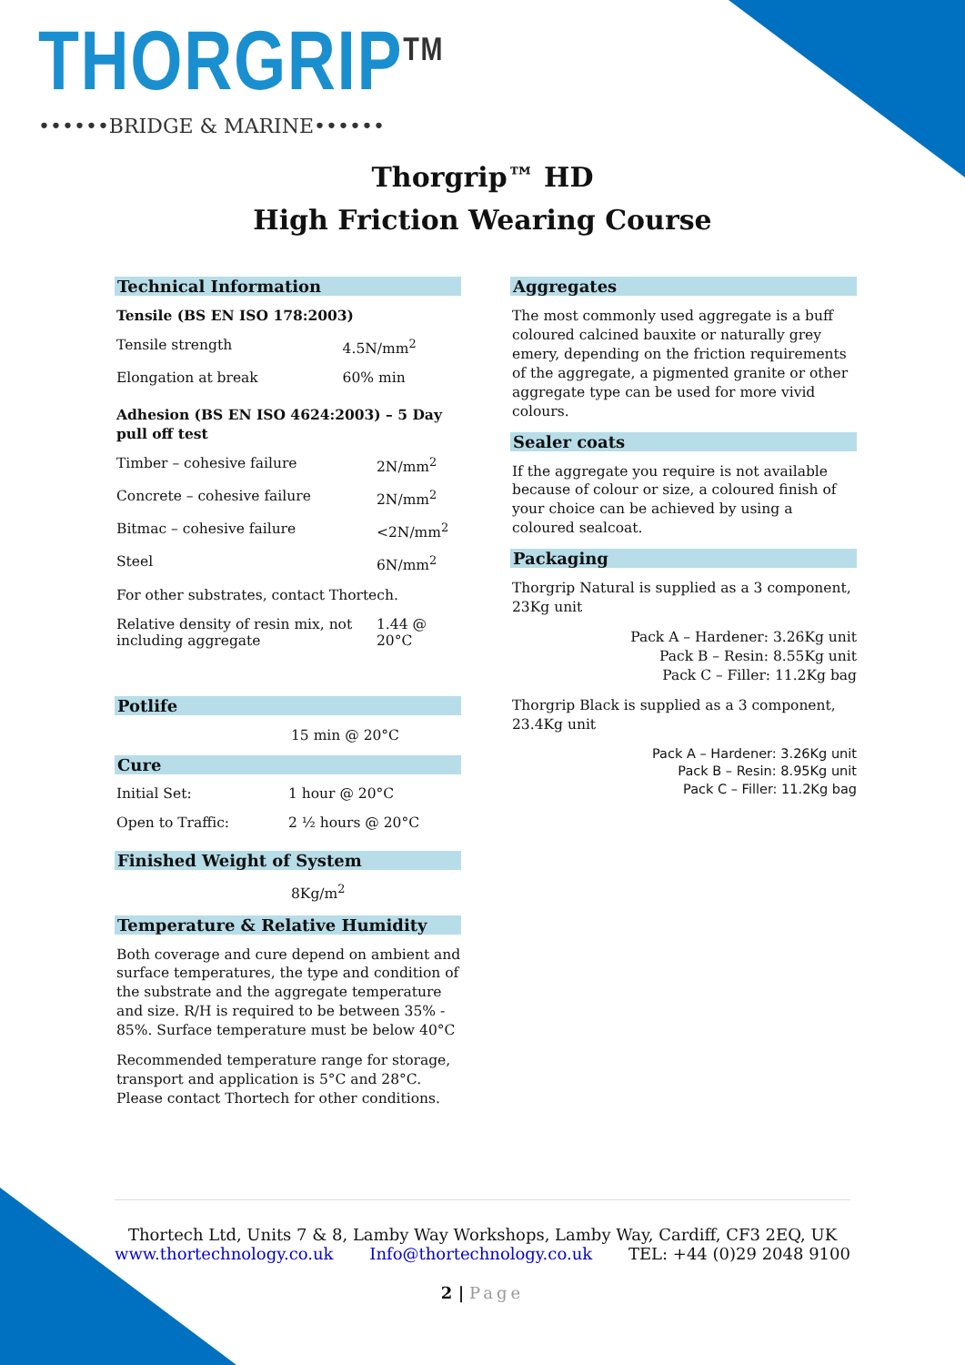THORGRIP<sup>TM</sup>
••••••BRIDGE & MARINE••••••
Thorgrip™ HD
High Friction Wearing Course
Technical Information
Tensile (BS EN ISO 178:2003)
| Tensile strength | 4.5N/mm<sup>2</sup> |
| Elongation at break | 60% min |
Adhesion (BS EN ISO 4624:2003) – 5 Day pull off test
| Timber – cohesive failure | 2N/mm<sup>2</sup> |
| Concrete – cohesive failure | 2N/mm<sup>2</sup> |
| Bitmac – cohesive failure | <2N/mm<sup>2</sup> |
| Steel | 6N/mm<sup>2</sup> |
| For other substrates, contact Thortech. | |
| Relative density of resin mix, not including aggregate | 1.44 @ 20°C |
Potlife
15 min @ 20°C
Cure
| Initial Set: | 1 hour @ 20°C |
| Open to Traffic: | 2 ½ hours @ 20°C |
Finished Weight of System
8Kg/m<sup>2</sup>
Temperature & Relative Humidity
Both coverage and cure depend on ambient and surface temperatures, the type and condition of the substrate and the aggregate temperature and size. R/H is required to be between 35% - 85%. Surface temperature must be below 40°C
Recommended temperature range for storage, transport and application is 5°C and 28°C. Please contact Thortech for other conditions.
Aggregates
The most commonly used aggregate is a buff coloured calcined bauxite or naturally grey emery, depending on the friction requirements of the aggregate, a pigmented granite or other aggregate type can be used for more vivid colours.
Sealer coats
If the aggregate you require is not available because of colour or size, a coloured finish of your choice can be achieved by using a coloured sealcoat.
Packaging
Thorgrip Natural is supplied as a 3 component, 23Kg unit
Pack A – Hardener: 3.26Kg unit
Pack B – Resin: 8.55Kg unit
Pack C – Filler: 11.2Kg bag
Thorgrip Black is supplied as a 3 component, 23.4Kg unit
Pack A – Hardener: 3.26Kg unit
Pack B – Resin: 8.95Kg unit
Pack C – Filler: 11.2Kg bag
Thortech Ltd, Units 7 & 8, Lamby Way Workshops, Lamby Way, Cardiff, CF3 2EQ, UK
www.thortechnology.co.uk Info@thortechnology.co.uk TEL: +44 (0)29 2048 9100
2 | Page